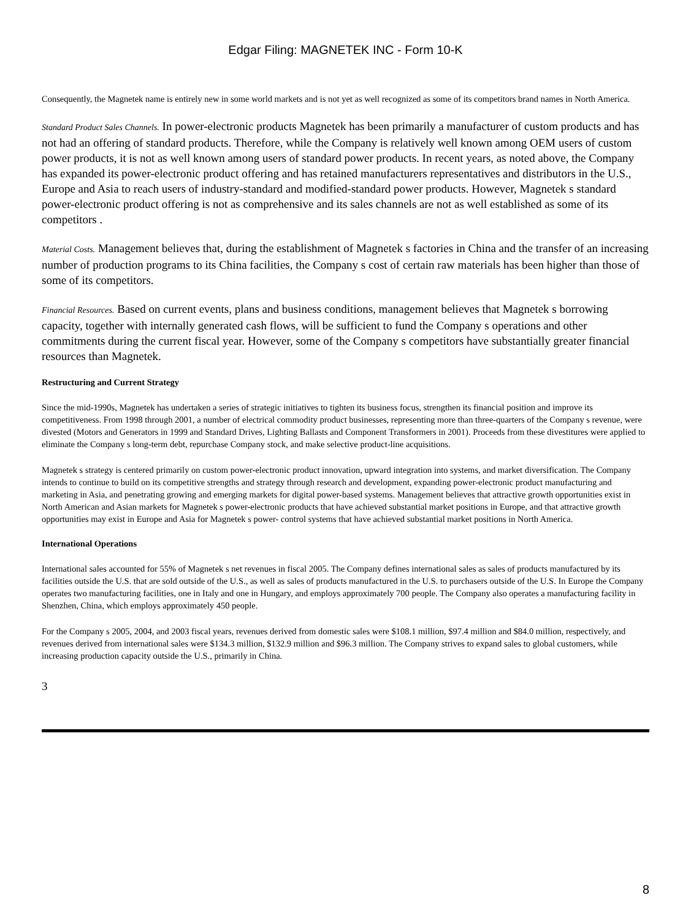Edgar Filing: MAGNETEK INC - Form 10-K
Consequently, the Magnetek name is entirely new in some world markets and is not yet as well recognized as some of its competitors brand names in North America.
Standard Product Sales Channels. In power-electronic products Magnetek has been primarily a manufacturer of custom products and has not had an offering of standard products. Therefore, while the Company is relatively well known among OEM users of custom power products, it is not as well known among users of standard power products. In recent years, as noted above, the Company has expanded its power-electronic product offering and has retained manufacturers representatives and distributors in the U.S., Europe and Asia to reach users of industry-standard and modified-standard power products. However, Magnetek s standard power-electronic product offering is not as comprehensive and its sales channels are not as well established as some of its competitors .
Material Costs. Management believes that, during the establishment of Magnetek s factories in China and the transfer of an increasing number of production programs to its China facilities, the Company s cost of certain raw materials has been higher than those of some of its competitors.
Financial Resources. Based on current events, plans and business conditions, management believes that Magnetek s borrowing capacity, together with internally generated cash flows, will be sufficient to fund the Company s operations and other commitments during the current fiscal year. However, some of the Company s competitors have substantially greater financial resources than Magnetek.
Restructuring and Current Strategy
Since the mid-1990s, Magnetek has undertaken a series of strategic initiatives to tighten its business focus, strengthen its financial position and improve its competitiveness. From 1998 through 2001, a number of electrical commodity product businesses, representing more than three-quarters of the Company s revenue, were divested (Motors and Generators in 1999 and Standard Drives, Lighting Ballasts and Component Transformers in 2001). Proceeds from these divestitures were applied to eliminate the Company s long-term debt, repurchase Company stock, and make selective product-line acquisitions.
Magnetek s strategy is centered primarily on custom power-electronic product innovation, upward integration into systems, and market diversification. The Company intends to continue to build on its competitive strengths and strategy through research and development, expanding power-electronic product manufacturing and marketing in Asia, and penetrating growing and emerging markets for digital power-based systems. Management believes that attractive growth opportunities exist in North American and Asian markets for Magnetek s power-electronic products that have achieved substantial market positions in Europe, and that attractive growth opportunities may exist in Europe and Asia for Magnetek s power- control systems that have achieved substantial market positions in North America.
International Operations
International sales accounted for 55% of Magnetek s net revenues in fiscal 2005. The Company defines international sales as sales of products manufactured by its facilities outside the U.S. that are sold outside of the U.S., as well as sales of products manufactured in the U.S. to purchasers outside of the U.S. In Europe the Company operates two manufacturing facilities, one in Italy and one in Hungary, and employs approximately 700 people. The Company also operates a manufacturing facility in Shenzhen, China, which employs approximately 450 people.
For the Company s 2005, 2004, and 2003 fiscal years, revenues derived from domestic sales were $108.1 million, $97.4 million and $84.0 million, respectively, and revenues derived from international sales were $134.3 million, $132.9 million and $96.3 million. The Company strives to expand sales to global customers, while increasing production capacity outside the U.S., primarily in China.
3
8